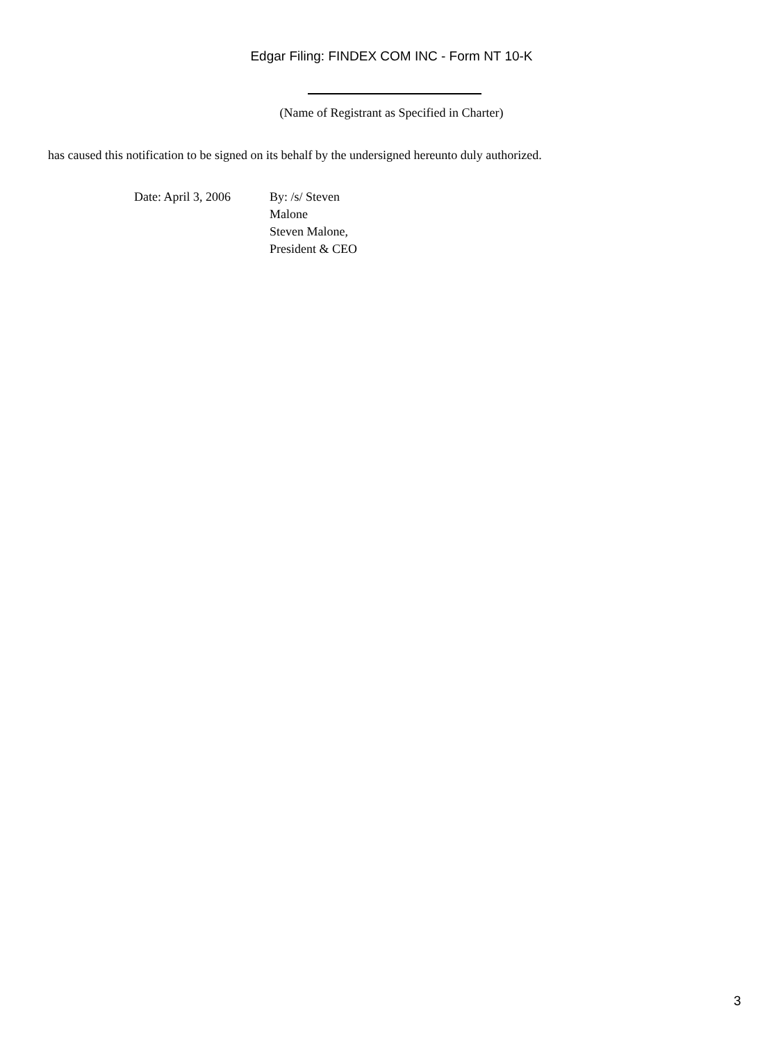Edgar Filing: FINDEX COM INC - Form NT 10-K
(Name of Registrant as Specified in Charter)
has caused this notification to be signed on its behalf by the undersigned hereunto duly authorized.
Date: April 3, 2006
By: /s/ Steven
Malone
Steven Malone,
President & CEO
3